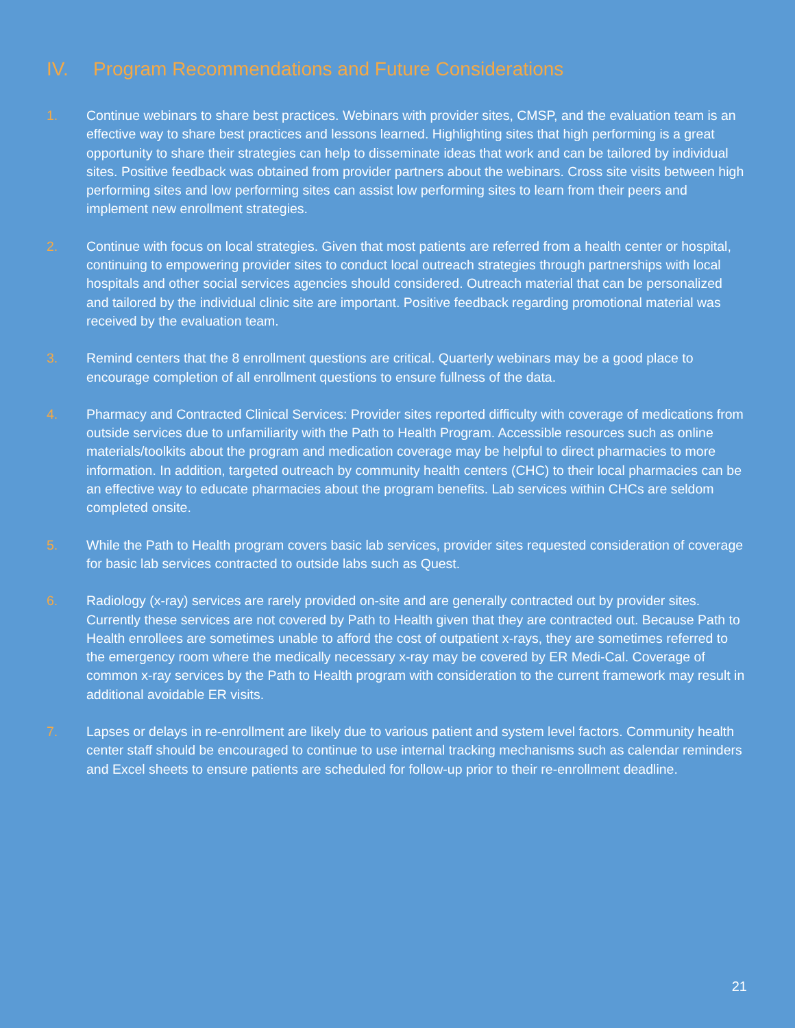IV. Program Recommendations and Future Considerations
1. Continue webinars to share best practices. Webinars with provider sites, CMSP, and the evaluation team is an effective way to share best practices and lessons learned. Highlighting sites that high performing is a great opportunity to share their strategies can help to disseminate ideas that work and can be tailored by individual sites. Positive feedback was obtained from provider partners about the webinars. Cross site visits between high performing sites and low performing sites can assist low performing sites to learn from their peers and implement new enrollment strategies.
2. Continue with focus on local strategies. Given that most patients are referred from a health center or hospital, continuing to empowering provider sites to conduct local outreach strategies through partnerships with local hospitals and other social services agencies should considered. Outreach material that can be personalized and tailored by the individual clinic site are important. Positive feedback regarding promotional material was received by the evaluation team.
3. Remind centers that the 8 enrollment questions are critical. Quarterly webinars may be a good place to encourage completion of all enrollment questions to ensure fullness of the data.
4. Pharmacy and Contracted Clinical Services: Provider sites reported difficulty with coverage of medications from outside services due to unfamiliarity with the Path to Health Program. Accessible resources such as online materials/toolkits about the program and medication coverage may be helpful to direct pharmacies to more information. In addition, targeted outreach by community health centers (CHC) to their local pharmacies can be an effective way to educate pharmacies about the program benefits. Lab services within CHCs are seldom completed onsite.
5. While the Path to Health program covers basic lab services, provider sites requested consideration of coverage for basic lab services contracted to outside labs such as Quest.
6. Radiology (x-ray) services are rarely provided on-site and are generally contracted out by provider sites. Currently these services are not covered by Path to Health given that they are contracted out. Because Path to Health enrollees are sometimes unable to afford the cost of outpatient x-rays, they are sometimes referred to the emergency room where the medically necessary x-ray may be covered by ER Medi-Cal. Coverage of common x-ray services by the Path to Health program with consideration to the current framework may result in additional avoidable ER visits.
7. Lapses or delays in re-enrollment are likely due to various patient and system level factors. Community health center staff should be encouraged to continue to use internal tracking mechanisms such as calendar reminders and Excel sheets to ensure patients are scheduled for follow-up prior to their re-enrollment deadline.
21